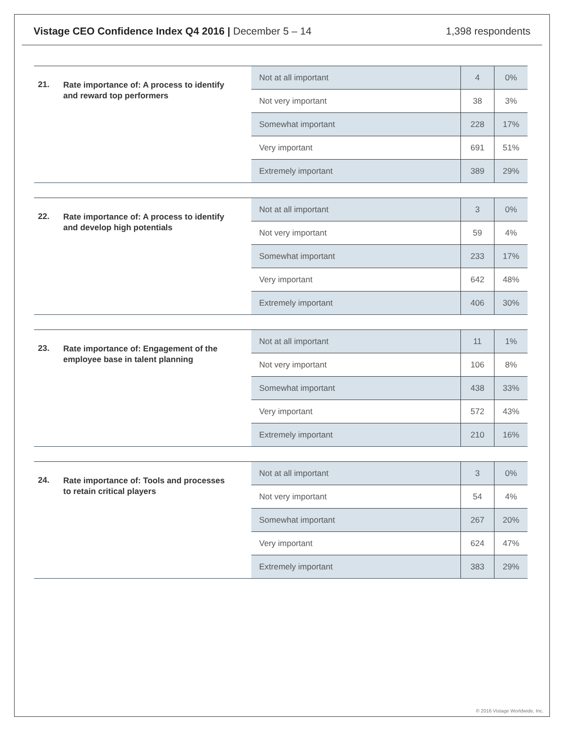Vistage CEO Confidence Index Q4 2016 | December 5 – 14
1,398 respondents
21. Rate importance of: A process to identify and reward top performers
| Not at all important | 4 | 0% |
| Not very important | 38 | 3% |
| Somewhat important | 228 | 17% |
| Very important | 691 | 51% |
| Extremely important | 389 | 29% |
22. Rate importance of: A process to identify and develop high potentials
| Not at all important | 3 | 0% |
| Not very important | 59 | 4% |
| Somewhat important | 233 | 17% |
| Very important | 642 | 48% |
| Extremely important | 406 | 30% |
23. Rate importance of: Engagement of the employee base in talent planning
| Not at all important | 11 | 1% |
| Not very important | 106 | 8% |
| Somewhat important | 438 | 33% |
| Very important | 572 | 43% |
| Extremely important | 210 | 16% |
24. Rate importance of: Tools and processes to retain critical players
| Not at all important | 3 | 0% |
| Not very important | 54 | 4% |
| Somewhat important | 267 | 20% |
| Very important | 624 | 47% |
| Extremely important | 383 | 29% |
© 2016 Vistage Worldwide, Inc.